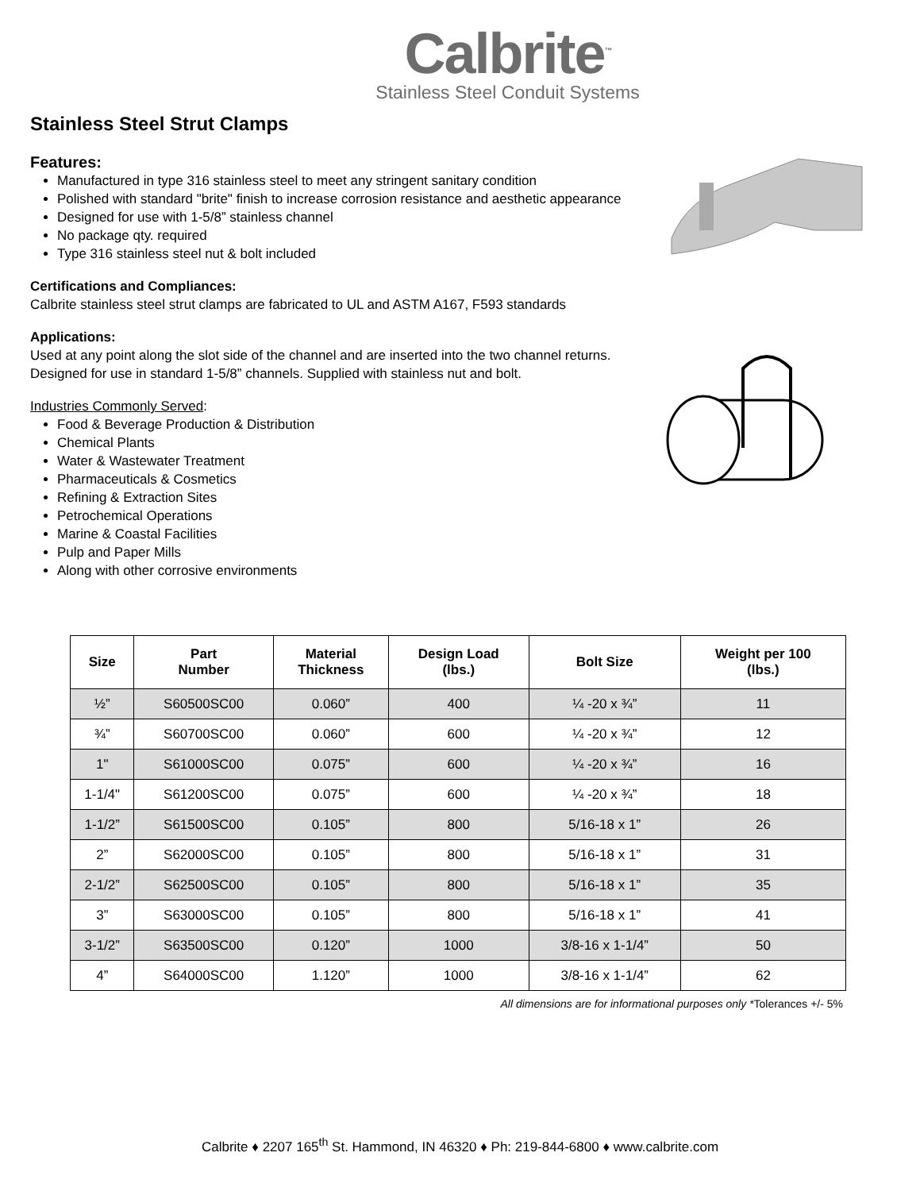Calbrite<sup>™</sup>
Stainless Steel Conduit Systems
Stainless Steel Strut Clamps
Features:
Manufactured in type 316 stainless steel to meet any stringent sanitary condition
Polished with standard "brite" finish to increase corrosion resistance and aesthetic appearance
Designed for use with 1-5/8” stainless channel
No package qty. required
Type 316 stainless steel nut & bolt included
Certifications and Compliances:
Calbrite stainless steel strut clamps are fabricated to UL and ASTM A167, F593 standards
Applications:
Used at any point along the slot side of the channel and are inserted into the two channel returns. Designed for use in standard 1-5/8” channels. Supplied with stainless nut and bolt.
Industries Commonly Served:
Food & Beverage Production & Distribution
Chemical Plants
Water & Wastewater Treatment
Pharmaceuticals & Cosmetics
Refining & Extraction Sites
Petrochemical Operations
Marine & Coastal Facilities
Pulp and Paper Mills
Along with other corrosive environments
| Size | Part Number | Material Thickness | Design Load (lbs.) | Bolt Size | Weight per 100 (lbs.) |
| --- | --- | --- | --- | --- | --- |
| ½” | S60500SC00 | 0.060” | 400 | ¼ -20 x ¾” | 11 |
| ¾” | S60700SC00 | 0.060” | 600 | ¼ -20 x ¾” | 12 |
| 1" | S61000SC00 | 0.075” | 600 | ¼ -20 x ¾” | 16 |
| 1-1/4" | S61200SC00 | 0.075” | 600 | ¼ -20 x ¾” | 18 |
| 1-1/2” | S61500SC00 | 0.105” | 800 | 5/16-18 x 1” | 26 |
| 2” | S62000SC00 | 0.105” | 800 | 5/16-18 x 1” | 31 |
| 2-1/2” | S62500SC00 | 0.105” | 800 | 5/16-18 x 1” | 35 |
| 3” | S63000SC00 | 0.105” | 800 | 5/16-18 x 1” | 41 |
| 3-1/2” | S63500SC00 | 0.120” | 1000 | 3/8-16 x 1-1/4” | 50 |
| 4” | S64000SC00 | 1.120” | 1000 | 3/8-16 x 1-1/4” | 62 |
All dimensions are for informational purposes only *Tolerances +/- 5%
Calbrite ♦ 2207 165<sup>th</sup> St. Hammond, IN 46320 ♦ Ph: 219-844-6800 ♦ www.calbrite.com